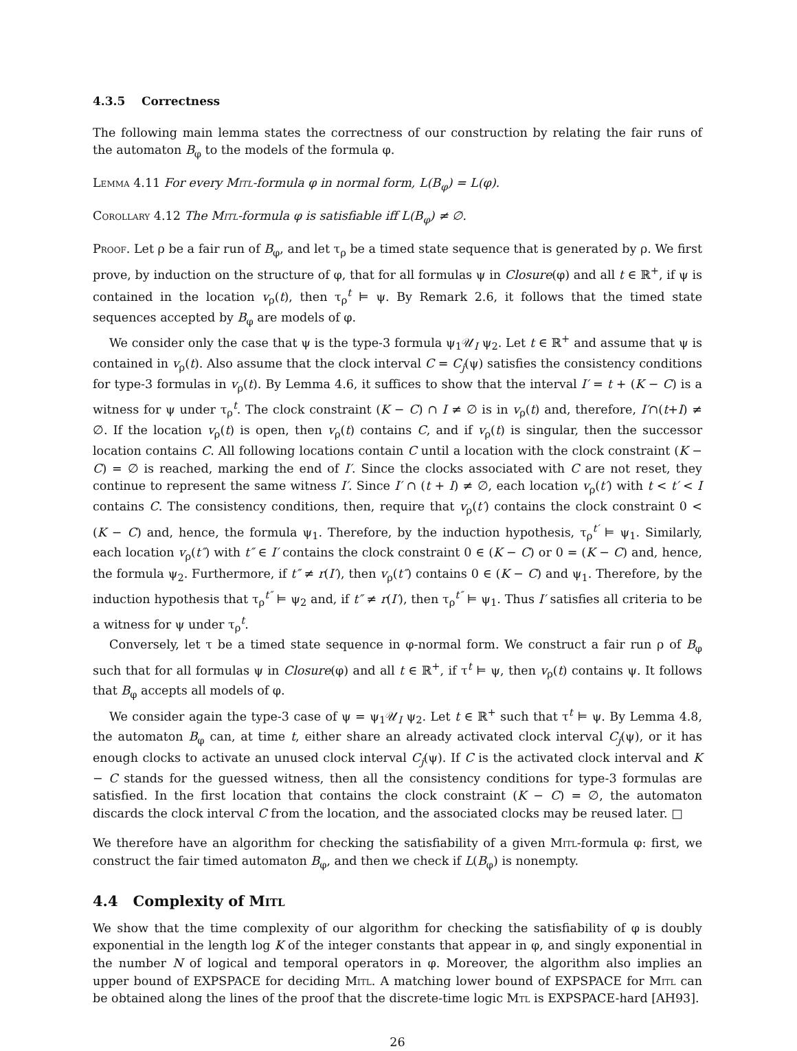4.3.5 Correctness
The following main lemma states the correctness of our construction by relating the fair runs of the automaton B<sub>φ</sub> to the models of the formula φ.
Lemma 4.11 For every Mitl-formula φ in normal form, L(B<sub>φ</sub>) = L(φ).
Corollary 4.12 The Mitl-formula φ is satisfiable iff L(B<sub>φ</sub>) ≠ ∅.
Proof. Let ρ be a fair run of B<sub>φ</sub>, and let τ<sub>ρ</sub> be a timed state sequence that is generated by ρ. We first prove, by induction on the structure of φ, that for all formulas ψ in Closure(φ) and all t ∈ ℝ<sup>+</sup>, if ψ is contained in the location v<sub>ρ</sub>(t), then τ<sub>ρ</sub><sup>t</sup> ⊨ ψ. By Remark 2.6, it follows that the timed state sequences accepted by B<sub>φ</sub> are models of φ.
We consider only the case that ψ is the type-3 formula ψ<sub>1</sub>𝒰<sub>I</sub> ψ<sub>2</sub>. Let t ∈ ℝ<sup>+</sup> and assume that ψ is contained in v<sub>ρ</sub>(t). Also assume that the clock interval C = C<sub>j</sub>(ψ) satisfies the consistency conditions for type-3 formulas in v<sub>ρ</sub>(t). By Lemma 4.6, it suffices to show that the interval I′ = t + (K − C) is a witness for ψ under τ<sub>ρ</sub><sup>t</sup>. The clock constraint (K − C) ∩ I ≠ ∅ is in v<sub>ρ</sub>(t) and, therefore, I′∩(t+I) ≠ ∅. If the location v<sub>ρ</sub>(t) is open, then v<sub>ρ</sub>(t) contains C, and if v<sub>ρ</sub>(t) is singular, then the successor location contains C. All following locations contain C until a location with the clock constraint (K − C) = ∅ is reached, marking the end of I′. Since the clocks associated with C are not reset, they continue to represent the same witness I′. Since I′ ∩ (t + I) ≠ ∅, each location v<sub>ρ</sub>(t′) with t < t′ < I contains C. The consistency conditions, then, require that v<sub>ρ</sub>(t′) contains the clock constraint 0 < (K − C) and, hence, the formula ψ<sub>1</sub>. Therefore, by the induction hypothesis, τ<sub>ρ</sub><sup>t′</sup> ⊨ ψ<sub>1</sub>. Similarly, each location v<sub>ρ</sub>(t″) with t″ ∈ I′ contains the clock constraint 0 ∈ (K − C) or 0 = (K − C) and, hence, the formula ψ<sub>2</sub>. Furthermore, if t″ ≠ r(I′), then v<sub>ρ</sub>(t″) contains 0 ∈ (K − C) and ψ<sub>1</sub>. Therefore, by the induction hypothesis that τ<sub>ρ</sub><sup>t″</sup> ⊨ ψ<sub>2</sub> and, if t″ ≠ r(I′), then τ<sub>ρ</sub><sup>t″</sup> ⊨ ψ<sub>1</sub>. Thus I′ satisfies all criteria to be a witness for ψ under τ<sub>ρ</sub><sup>t</sup>.
Conversely, let τ be a timed state sequence in φ-normal form. We construct a fair run ρ of B<sub>φ</sub> such that for all formulas ψ in Closure(φ) and all t ∈ ℝ<sup>+</sup>, if τ<sup>t</sup> ⊨ ψ, then v<sub>ρ</sub>(t) contains ψ. It follows that B<sub>φ</sub> accepts all models of φ.
We consider again the type-3 case of ψ = ψ<sub>1</sub>𝒰<sub>I</sub> ψ<sub>2</sub>. Let t ∈ ℝ<sup>+</sup> such that τ<sup>t</sup> ⊨ ψ. By Lemma 4.8, the automaton B<sub>φ</sub> can, at time t, either share an already activated clock interval C<sub>j</sub>(ψ), or it has enough clocks to activate an unused clock interval C<sub>j</sub>(ψ). If C is the activated clock interval and K − C stands for the guessed witness, then all the consistency conditions for type-3 formulas are satisfied. In the first location that contains the clock constraint (K − C) = ∅, the automaton discards the clock interval C from the location, and the associated clocks may be reused later. □
We therefore have an algorithm for checking the satisfiability of a given Mitl-formula φ: first, we construct the fair timed automaton B<sub>φ</sub>, and then we check if L(B<sub>φ</sub>) is nonempty.
4.4 Complexity of Mitl
We show that the time complexity of our algorithm for checking the satisfiability of φ is doubly exponential in the length log K of the integer constants that appear in φ, and singly exponential in the number N of logical and temporal operators in φ. Moreover, the algorithm also implies an upper bound of EXPSPACE for deciding Mitl. A matching lower bound of EXPSPACE for Mitl can be obtained along the lines of the proof that the discrete-time logic Mtl is EXPSPACE-hard [AH93].
26